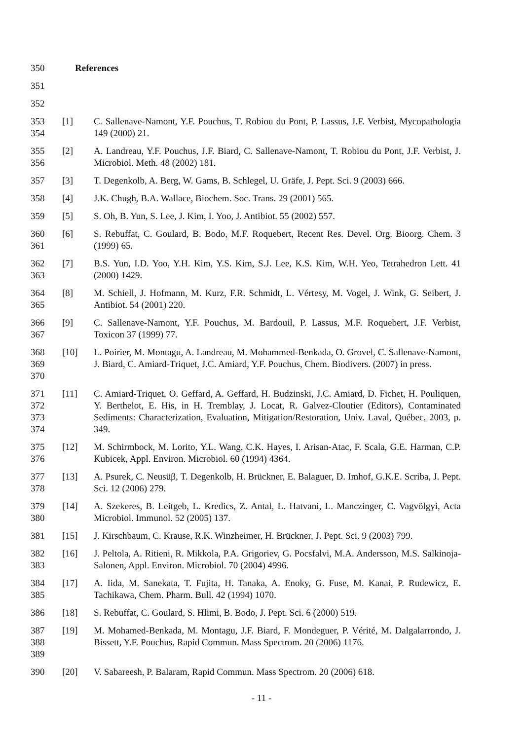350 References
351
352
353
354
[1] C. Sallenave-Namont, Y.F. Pouchus, T. Robiou du Pont, P. Lassus, J.F. Verbist, Mycopathologia 149 (2000) 21.
355
356
[2] A. Landreau, Y.F. Pouchus, J.F. Biard, C. Sallenave-Namont, T. Robiou du Pont, J.F. Verbist, J. Microbiol. Meth. 48 (2002) 181.
357 [3] T. Degenkolb, A. Berg, W. Gams, B. Schlegel, U. Gräfe, J. Pept. Sci. 9 (2003) 666.
358 [4] J.K. Chugh, B.A. Wallace, Biochem. Soc. Trans. 29 (2001) 565.
359 [5] S. Oh, B. Yun, S. Lee, J. Kim, I. Yoo, J. Antibiot. 55 (2002) 557.
360
361
[6] S. Rebuffat, C. Goulard, B. Bodo, M.F. Roquebert, Recent Res. Devel. Org. Bioorg. Chem. 3 (1999) 65.
362
363
[7] B.S. Yun, I.D. Yoo, Y.H. Kim, Y.S. Kim, S.J. Lee, K.S. Kim, W.H. Yeo, Tetrahedron Lett. 41 (2000) 1429.
364
365
[8] M. Schiell, J. Hofmann, M. Kurz, F.R. Schmidt, L. Vértesy, M. Vogel, J. Wink, G. Seibert, J. Antibiot. 54 (2001) 220.
366
367
[9] C. Sallenave-Namont, Y.F. Pouchus, M. Bardouil, P. Lassus, M.F. Roquebert, J.F. Verbist, Toxicon 37 (1999) 77.
368
369
370
[10] L. Poirier, M. Montagu, A. Landreau, M. Mohammed-Benkada, O. Grovel, C. Sallenave-Namont, J. Biard, C. Amiard-Triquet, J.C. Amiard, Y.F. Pouchus, Chem. Biodivers. (2007) in press.
371
372
373
374
[11] C. Amiard-Triquet, O. Geffard, A. Geffard, H. Budzinski, J.C. Amiard, D. Fichet, H. Pouliquen, Y. Berthelot, E. His, in H. Tremblay, J. Locat, R. Galvez-Cloutier (Editors), Contaminated Sediments: Characterization, Evaluation, Mitigation/Restoration, Univ. Laval, Québec, 2003, p. 349.
375
376
[12] M. Schirmbock, M. Lorito, Y.L. Wang, C.K. Hayes, I. Arisan-Atac, F. Scala, G.E. Harman, C.P. Kubicek, Appl. Environ. Microbiol. 60 (1994) 4364.
377
378
[13] A. Psurek, C. Neusüβ, T. Degenkolb, H. Brückner, E. Balaguer, D. Imhof, G.K.E. Scriba, J. Pept. Sci. 12 (2006) 279.
379
380
[14] A. Szekeres, B. Leitgeb, L. Kredics, Z. Antal, L. Hatvani, L. Manczinger, C. Vagvölgyi, Acta Microbiol. Immunol. 52 (2005) 137.
381 [15] J. Kirschbaum, C. Krause, R.K. Winzheimer, H. Brückner, J. Pept. Sci. 9 (2003) 799.
382
383
[16] J. Peltola, A. Ritieni, R. Mikkola, P.A. Grigoriev, G. Pocsfalvi, M.A. Andersson, M.S. Salkinoja-Salonen, Appl. Environ. Microbiol. 70 (2004) 4996.
384
385
[17] A. Iida, M. Sanekata, T. Fujita, H. Tanaka, A. Enoky, G. Fuse, M. Kanai, P. Rudewicz, E. Tachikawa, Chem. Pharm. Bull. 42 (1994) 1070.
386 [18] S. Rebuffat, C. Goulard, S. Hlimi, B. Bodo, J. Pept. Sci. 6 (2000) 519.
387
388
389
[19] M. Mohamed-Benkada, M. Montagu, J.F. Biard, F. Mondeguer, P. Vérité, M. Dalgalarrondo, J. Bissett, Y.F. Pouchus, Rapid Commun. Mass Spectrom. 20 (2006) 1176.
390 [20] V. Sabareesh, P. Balaram, Rapid Commun. Mass Spectrom. 20 (2006) 618.
- 11 -